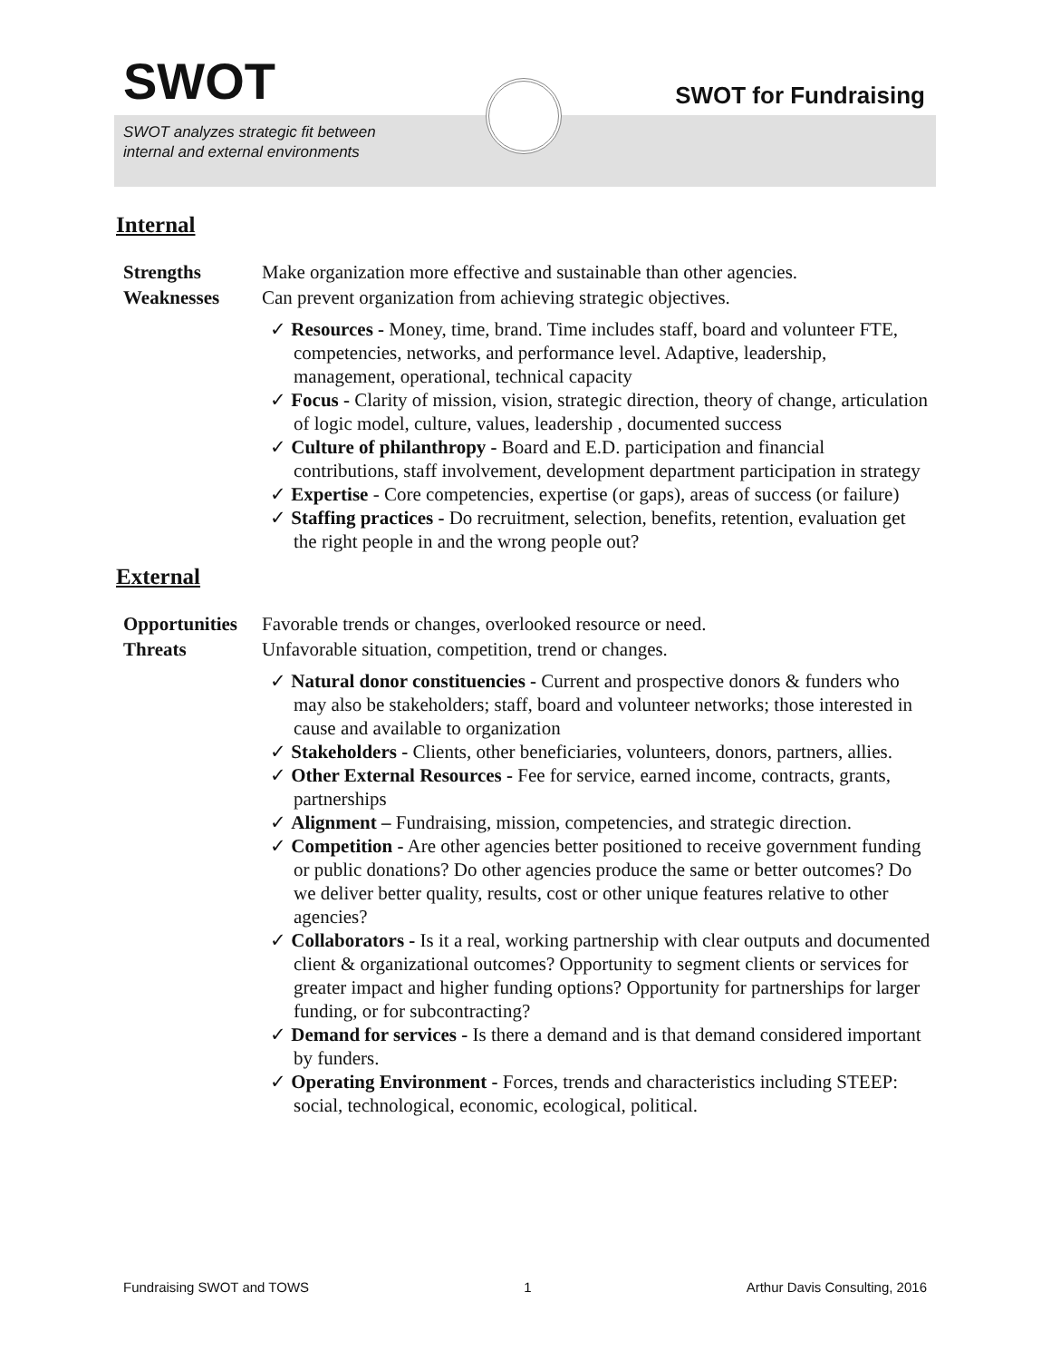SWOT
SWOT analyzes strategic fit between
internal and external environments
SWOT for Fundraising
Internal
Strengths Make organization more effective and sustainable than other agencies.
Weaknesses Can prevent organization from achieving strategic objectives.
✓ Resources - Money, time, brand. Time includes staff, board and volunteer FTE, competencies, networks, and performance level. Adaptive, leadership, management, operational, technical capacity
✓ Focus - Clarity of mission, vision, strategic direction, theory of change, articulation of logic model, culture, values, leadership , documented success
✓ Culture of philanthropy - Board and E.D. participation and financial contributions, staff involvement, development department participation in strategy
✓ Expertise - Core competencies, expertise (or gaps), areas of success (or failure)
✓ Staffing practices - Do recruitment, selection, benefits, retention, evaluation get the right people in and the wrong people out?
External
Opportunities Favorable trends or changes, overlooked resource or need.
Threats Unfavorable situation, competition, trend or changes.
✓ Natural donor constituencies - Current and prospective donors & funders who may also be stakeholders; staff, board and volunteer networks; those interested in cause and available to organization
✓ Stakeholders - Clients, other beneficiaries, volunteers, donors, partners, allies.
✓ Other External Resources - Fee for service, earned income, contracts, grants, partnerships
✓ Alignment – Fundraising, mission, competencies, and strategic direction.
✓ Competition - Are other agencies better positioned to receive government funding or public donations? Do other agencies produce the same or better outcomes? Do we deliver better quality, results, cost or other unique features relative to other agencies?
✓ Collaborators - Is it a real, working partnership with clear outputs and documented client & organizational outcomes? Opportunity to segment clients or services for greater impact and higher funding options? Opportunity for partnerships for larger funding, or for subcontracting?
✓ Demand for services - Is there a demand and is that demand considered important by funders.
✓ Operating Environment - Forces, trends and characteristics including STEEP: social, technological, economic, ecological, political.
Fundraising SWOT and TOWS 1 Arthur Davis Consulting, 2016